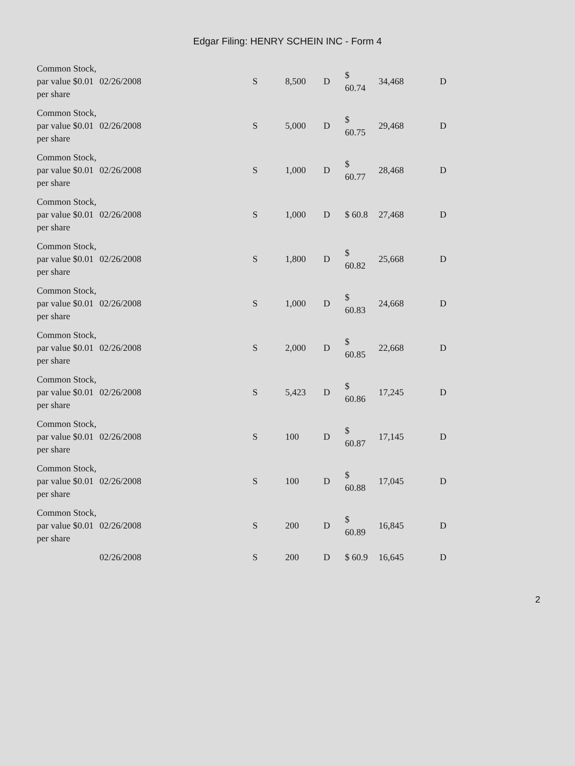Edgar Filing: HENRY SCHEIN INC - Form 4
| Common Stock, par value $0.01 per share | 02/26/2008 | S | 8,500 | D | $ 60.74 | 34,468 | D |
| Common Stock, par value $0.01 per share | 02/26/2008 | S | 5,000 | D | $ 60.75 | 29,468 | D |
| Common Stock, par value $0.01 per share | 02/26/2008 | S | 1,000 | D | $ 60.77 | 28,468 | D |
| Common Stock, par value $0.01 per share | 02/26/2008 | S | 1,000 | D | $ 60.8 | 27,468 | D |
| Common Stock, par value $0.01 per share | 02/26/2008 | S | 1,800 | D | $ 60.82 | 25,668 | D |
| Common Stock, par value $0.01 per share | 02/26/2008 | S | 1,000 | D | $ 60.83 | 24,668 | D |
| Common Stock, par value $0.01 per share | 02/26/2008 | S | 2,000 | D | $ 60.85 | 22,668 | D |
| Common Stock, par value $0.01 per share | 02/26/2008 | S | 5,423 | D | $ 60.86 | 17,245 | D |
| Common Stock, par value $0.01 per share | 02/26/2008 | S | 100 | D | $ 60.87 | 17,145 | D |
| Common Stock, par value $0.01 per share | 02/26/2008 | S | 100 | D | $ 60.88 | 17,045 | D |
| Common Stock, par value $0.01 per share | 02/26/2008 | S | 200 | D | $ 60.89 | 16,845 | D |
| | 02/26/2008 | S | 200 | D | $ 60.9 | 16,645 | D |
2